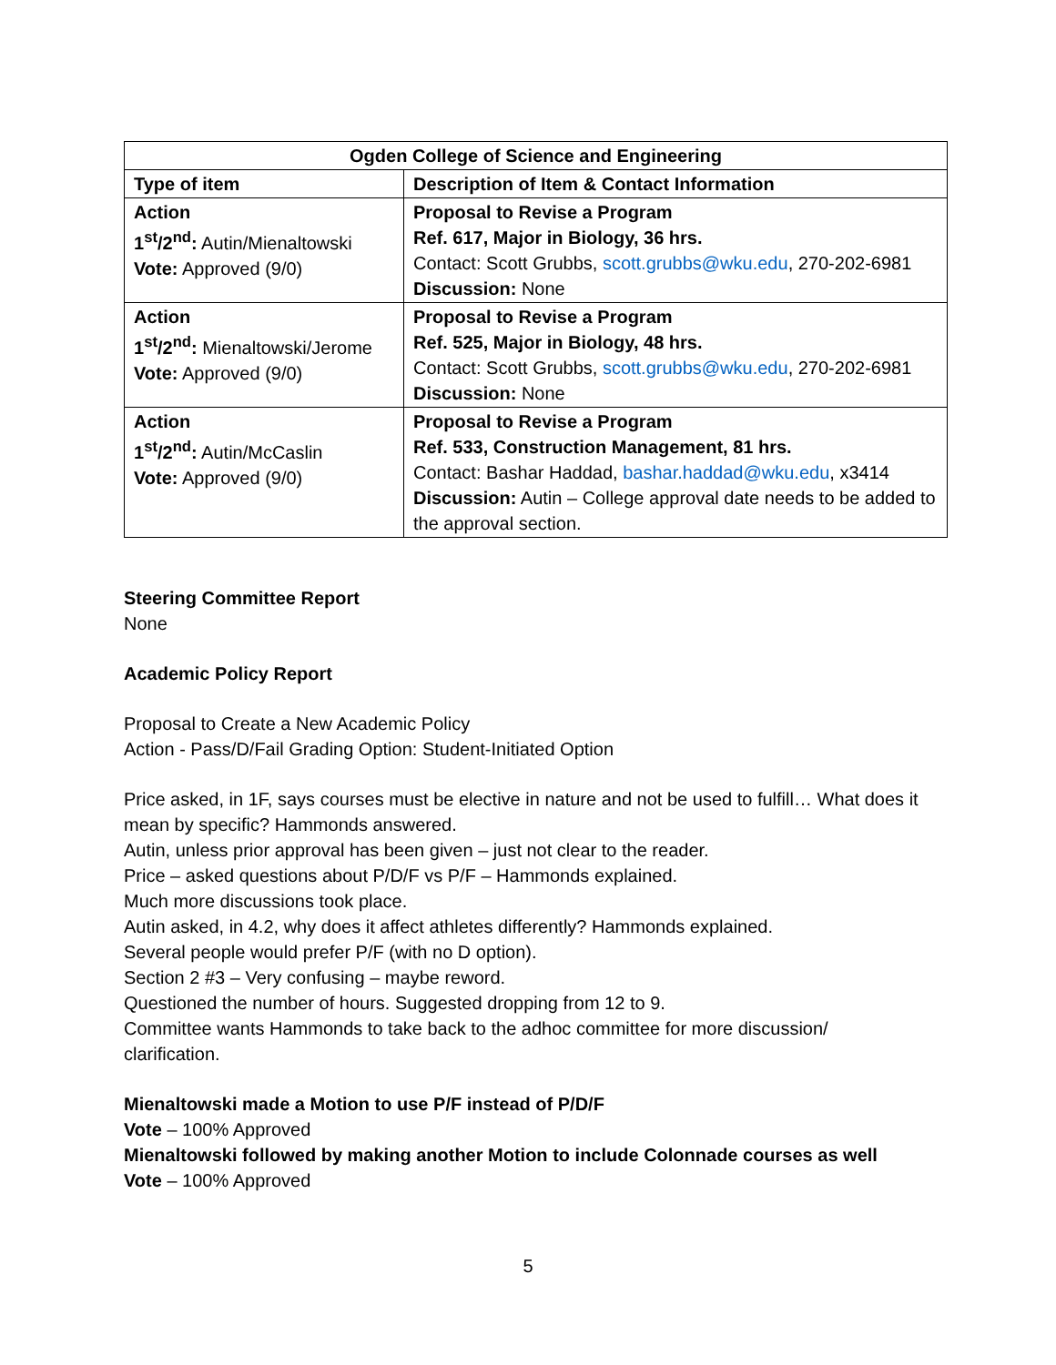| Ogden College of Science and Engineering | |
| --- | --- |
| Type of item | Description of Item & Contact Information |
| Action 1<sup>st</sup>/2<sup>nd</sup>: Autin/Mienaltowski Vote: Approved (9/0) | Proposal to Revise a Program Ref. 617, Major in Biology, 36 hrs. Contact: Scott Grubbs, scott.grubbs@wku.edu , 270-202-6981 Discussion: None |
| Action 1<sup>st</sup>/2<sup>nd</sup>: Mienaltowski/Jerome Vote: Approved (9/0) | Proposal to Revise a Program Ref. 525, Major in Biology, 48 hrs. Contact: Scott Grubbs, scott.grubbs@wku.edu , 270-202-6981 Discussion: None |
| Action 1<sup>st</sup>/2<sup>nd</sup>: Autin/McCaslin Vote: Approved (9/0) | Proposal to Revise a Program Ref. 533, Construction Management, 81 hrs. Contact: Bashar Haddad, bashar.haddad@wku.edu , x3414 Discussion: Autin – College approval date needs to be added to the approval section. |
Steering Committee Report
None
Academic Policy Report
Proposal to Create a New Academic Policy
Action - Pass/D/Fail Grading Option: Student-Initiated Option
Price asked, in 1F, says courses must be elective in nature and not be used to fulfill… What does it mean by specific? Hammonds answered.
Autin, unless prior approval has been given – just not clear to the reader.
Price – asked questions about P/D/F vs P/F – Hammonds explained.
Much more discussions took place.
Autin asked, in 4.2, why does it affect athletes differently? Hammonds explained.
Several people would prefer P/F (with no D option).
Section 2 #3 – Very confusing – maybe reword.
Questioned the number of hours. Suggested dropping from 12 to 9.
Committee wants Hammonds to take back to the adhoc committee for more discussion/ clarification.
Mienaltowski made a Motion to use P/F instead of P/D/F
Vote – 100% Approved
Mienaltowski followed by making another Motion to include Colonnade courses as well
Vote – 100% Approved
5